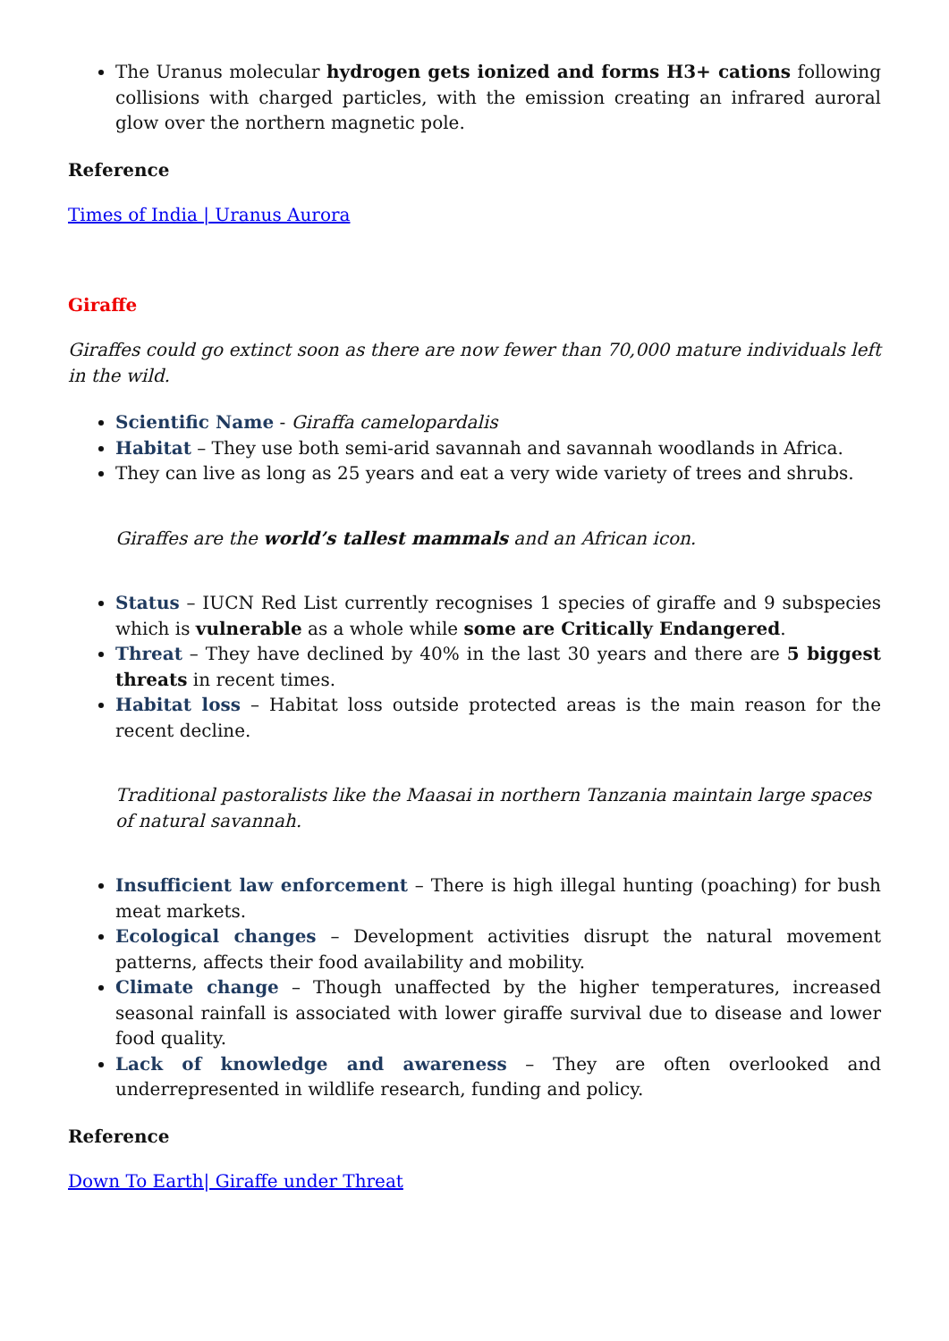The Uranus molecular hydrogen gets ionized and forms H3+ cations following collisions with charged particles, with the emission creating an infrared auroral glow over the northern magnetic pole.
Reference
Times of India | Uranus Aurora
Giraffe
Giraffes could go extinct soon as there are now fewer than 70,000 mature individuals left in the wild.
Scientific Name - Giraffa camelopardalis
Habitat – They use both semi-arid savannah and savannah woodlands in Africa.
They can live as long as 25 years and eat a very wide variety of trees and shrubs.
Giraffes are the world’s tallest mammals and an African icon.
Status – IUCN Red List currently recognises 1 species of giraffe and 9 subspecies which is vulnerable as a whole while some are Critically Endangered.
Threat – They have declined by 40% in the last 30 years and there are 5 biggest threats in recent times.
Habitat loss – Habitat loss outside protected areas is the main reason for the recent decline.
Traditional pastoralists like the Maasai in northern Tanzania maintain large spaces of natural savannah.
Insufficient law enforcement – There is high illegal hunting (poaching) for bush meat markets.
Ecological changes – Development activities disrupt the natural movement patterns, affects their food availability and mobility.
Climate change – Though unaffected by the higher temperatures, increased seasonal rainfall is associated with lower giraffe survival due to disease and lower food quality.
Lack of knowledge and awareness – They are often overlooked and underrepresented in wildlife research, funding and policy.
Reference
Down To Earth| Giraffe under Threat